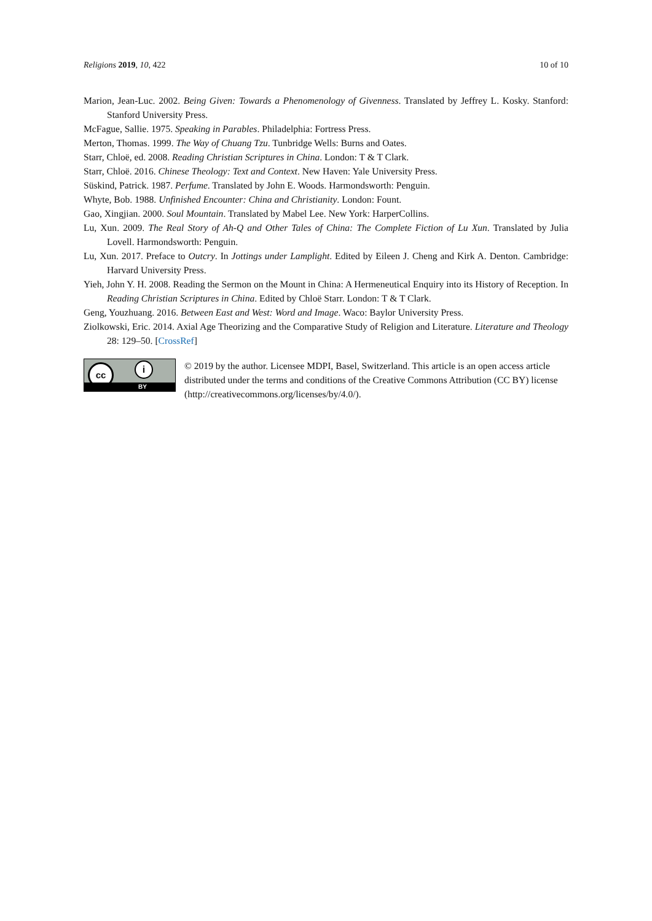Religions 2019, 10, 422 10 of 10
Marion, Jean-Luc. 2002. Being Given: Towards a Phenomenology of Givenness. Translated by Jeffrey L. Kosky. Stanford: Stanford University Press.
McFague, Sallie. 1975. Speaking in Parables. Philadelphia: Fortress Press.
Merton, Thomas. 1999. The Way of Chuang Tzu. Tunbridge Wells: Burns and Oates.
Starr, Chloë, ed. 2008. Reading Christian Scriptures in China. London: T & T Clark.
Starr, Chloë. 2016. Chinese Theology: Text and Context. New Haven: Yale University Press.
Süskind, Patrick. 1987. Perfume. Translated by John E. Woods. Harmondsworth: Penguin.
Whyte, Bob. 1988. Unfinished Encounter: China and Christianity. London: Fount.
Gao, Xingjian. 2000. Soul Mountain. Translated by Mabel Lee. New York: HarperCollins.
Lu, Xun. 2009. The Real Story of Ah-Q and Other Tales of China: The Complete Fiction of Lu Xun. Translated by Julia Lovell. Harmondsworth: Penguin.
Lu, Xun. 2017. Preface to Outcry. In Jottings under Lamplight. Edited by Eileen J. Cheng and Kirk A. Denton. Cambridge: Harvard University Press.
Yieh, John Y. H. 2008. Reading the Sermon on the Mount in China: A Hermeneutical Enquiry into its History of Reception. In Reading Christian Scriptures in China. Edited by Chloë Starr. London: T & T Clark.
Geng, Youzhuang. 2016. Between East and West: Word and Image. Waco: Baylor University Press.
Ziolkowski, Eric. 2014. Axial Age Theorizing and the Comparative Study of Religion and Literature. Literature and Theology 28: 129–50. [CrossRef]
cc i
BY
© 2019 by the author. Licensee MDPI, Basel, Switzerland. This article is an open access article distributed under the terms and conditions of the Creative Commons Attribution (CC BY) license (http://creativecommons.org/licenses/by/4.0/).